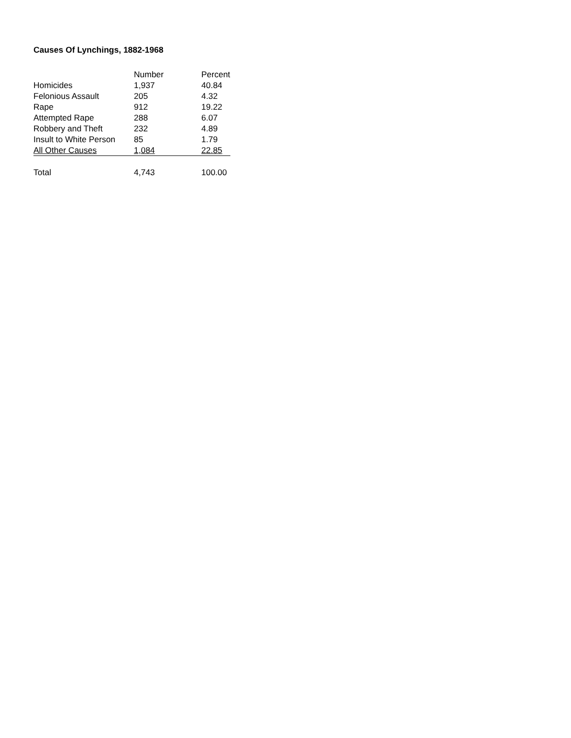Causes Of Lynchings, 1882-1968
| | Number | Percent |
| --- | --- | --- |
| Homicides | 1,937 | 40.84 |
| Felonious Assault | 205 | 4.32 |
| Rape | 912 | 19.22 |
| Attempted Rape | 288 | 6.07 |
| Robbery and Theft | 232 | 4.89 |
| Insult to White Person | 85 | 1.79 |
| All Other Causes | 1,084 | 22.85 |
| Total | 4,743 | 100.00 |